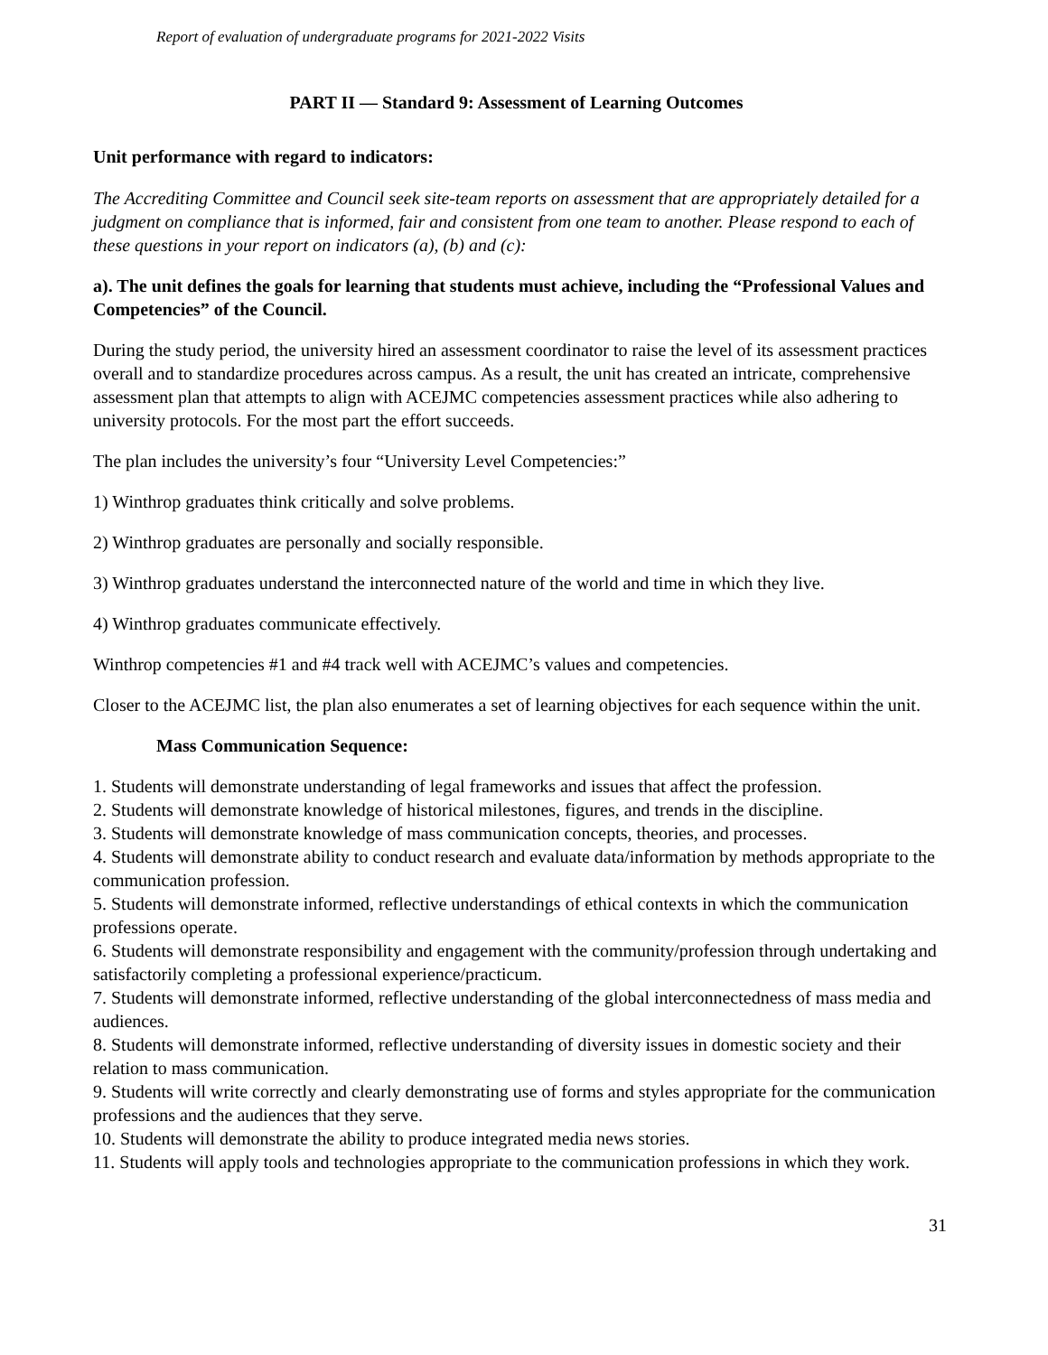Report of evaluation of undergraduate programs for 2021-2022 Visits
PART II — Standard 9: Assessment of Learning Outcomes
Unit performance with regard to indicators:
The Accrediting Committee and Council seek site-team reports on assessment that are appropriately detailed for a judgment on compliance that is informed, fair and consistent from one team to another. Please respond to each of these questions in your report on indicators (a), (b) and (c):
a). The unit defines the goals for learning that students must achieve, including the “Professional Values and Competencies” of the Council.
During the study period, the university hired an assessment coordinator to raise the level of its assessment practices overall and to standardize procedures across campus. As a result, the unit has created an intricate, comprehensive assessment plan that attempts to align with ACEJMC competencies assessment practices while also adhering to university protocols. For the most part the effort succeeds.
The plan includes the university’s four “University Level Competencies:”
1) Winthrop graduates think critically and solve problems.
2) Winthrop graduates are personally and socially responsible.
3) Winthrop graduates understand the interconnected nature of the world and time in which they live.
4) Winthrop graduates communicate effectively.
Winthrop competencies #1 and #4 track well with ACEJMC’s values and competencies.
Closer to the ACEJMC list, the plan also enumerates a set of learning objectives for each sequence within the unit.
Mass Communication Sequence:
1. Students will demonstrate understanding of legal frameworks and issues that affect the profession.
2. Students will demonstrate knowledge of historical milestones, figures, and trends in the discipline.
3. Students will demonstrate knowledge of mass communication concepts, theories, and processes.
4. Students will demonstrate ability to conduct research and evaluate data/information by methods appropriate to the communication profession.
5. Students will demonstrate informed, reflective understandings of ethical contexts in which the communication professions operate.
6. Students will demonstrate responsibility and engagement with the community/profession through undertaking and satisfactorily completing a professional experience/practicum.
7. Students will demonstrate informed, reflective understanding of the global interconnectedness of mass media and audiences.
8. Students will demonstrate informed, reflective understanding of diversity issues in domestic society and their relation to mass communication.
9. Students will write correctly and clearly demonstrating use of forms and styles appropriate for the communication professions and the audiences that they serve.
10. Students will demonstrate the ability to produce integrated media news stories.
11. Students will apply tools and technologies appropriate to the communication professions in which they work.
31